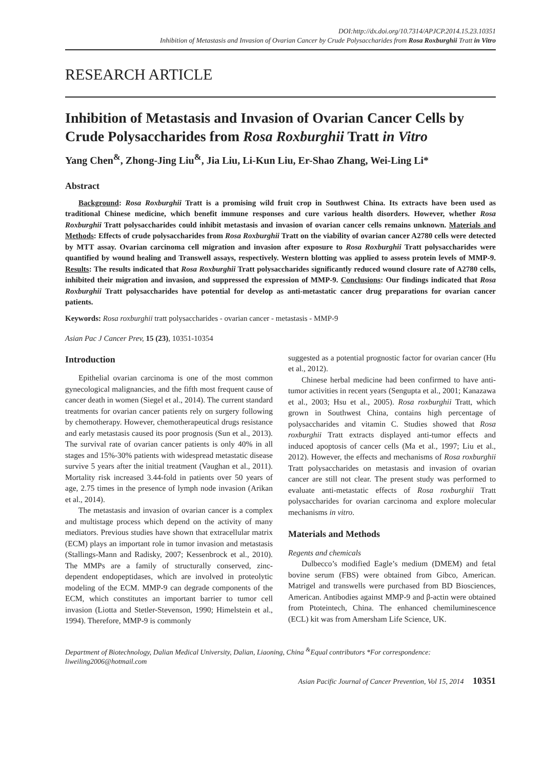DOI:http://dx.doi.org/10.7314/APJCP.2014.15.23.10351
Inhibition of Metastasis and Invasion of Ovarian Cancer by Crude Polysaccharides from Rosa Roxburghii Tratt in Vitro
RESEARCH ARTICLE
Inhibition of Metastasis and Invasion of Ovarian Cancer Cells by Crude Polysaccharides from Rosa Roxburghii Tratt in Vitro
Yang Chen<sup>&</sup>, Zhong-Jing Liu<sup>&</sup>, Jia Liu, Li-Kun Liu, Er-Shao Zhang, Wei-Ling Li*
Abstract
Background: Rosa Roxburghii Tratt is a promising wild fruit crop in Southwest China. Its extracts have been used as traditional Chinese medicine, which benefit immune responses and cure various health disorders. However, whether Rosa Roxburghii Tratt polysaccharides could inhibit metastasis and invasion of ovarian cancer cells remains unknown. Materials and Methods: Effects of crude polysaccharides from Rosa Roxburghii Tratt on the viability of ovarian cancer A2780 cells were detected by MTT assay. Ovarian carcinoma cell migration and invasion after exposure to Rosa Roxburghii Tratt polysaccharides were quantified by wound healing and Transwell assays, respectively. Western blotting was applied to assess protein levels of MMP-9. Results: The results indicated that Rosa Roxburghii Tratt polysaccharides significantly reduced wound closure rate of A2780 cells, inhibited their migration and invasion, and suppressed the expression of MMP-9. Conclusions: Our findings indicated that Rosa Roxburghii Tratt polysaccharides have potential for develop as anti-metastatic cancer drug preparations for ovarian cancer patients.
Keywords: Rosa roxburghii tratt polysaccharides - ovarian cancer - metastasis - MMP-9
Asian Pac J Cancer Prev, 15 (23), 10351-10354
Introduction
Epithelial ovarian carcinoma is one of the most common gynecological malignancies, and the fifth most frequent cause of cancer death in women (Siegel et al., 2014). The current standard treatments for ovarian cancer patients rely on surgery following by chemotherapy. However, chemotherapeutical drugs resistance and early metastasis caused its poor prognosis (Sun et al., 2013). The survival rate of ovarian cancer patients is only 40% in all stages and 15%-30% patients with widespread metastatic disease survive 5 years after the initial treatment (Vaughan et al., 2011). Mortality risk increased 3.44-fold in patients over 50 years of age, 2.75 times in the presence of lymph node invasion (Arikan et al., 2014).
The metastasis and invasion of ovarian cancer is a complex and multistage process which depend on the activity of many mediators. Previous studies have shown that extracellular matrix (ECM) plays an important role in tumor invasion and metastasis (Stallings-Mann and Radisky, 2007; Kessenbrock et al., 2010). The MMPs are a family of structurally conserved, zinc-dependent endopeptidases, which are involved in proteolytic modeling of the ECM. MMP-9 can degrade components of the ECM, which constitutes an important barrier to tumor cell invasion (Liotta and Stetler-Stevenson, 1990; Himelstein et al., 1994). Therefore, MMP-9 is commonly
suggested as a potential prognostic factor for ovarian cancer (Hu et al., 2012).
Chinese herbal medicine had been confirmed to have anti-tumor activities in recent years (Sengupta et al., 2001; Kanazawa et al., 2003; Hsu et al., 2005). Rosa roxburghii Tratt, which grown in Southwest China, contains high percentage of polysaccharides and vitamin C. Studies showed that Rosa roxburghii Tratt extracts displayed anti-tumor effects and induced apoptosis of cancer cells (Ma et al., 1997; Liu et al., 2012). However, the effects and mechanisms of Rosa roxburghii Tratt polysaccharides on metastasis and invasion of ovarian cancer are still not clear. The present study was performed to evaluate anti-metastatic effects of Rosa roxburghii Tratt polysaccharides for ovarian carcinoma and explore molecular mechanisms in vitro.
Materials and Methods
Regents and chemicals
Dulbecco’s modified Eagle’s medium (DMEM) and fetal bovine serum (FBS) were obtained from Gibco, American. Matrigel and transwells were purchased from BD Biosciences, American. Antibodies against MMP-9 and β-actin were obtained from Ptoteintech, China. The enhanced chemiluminescence (ECL) kit was from Amersham Life Science, UK.
Department of Biotechnology, Dalian Medical University, Dalian, Liaoning, China <sup>&</sup>Equal contributors *For correspondence: liweiling2006@hotmail.com
Asian Pacific Journal of Cancer Prevention, Vol 15, 2014 10351